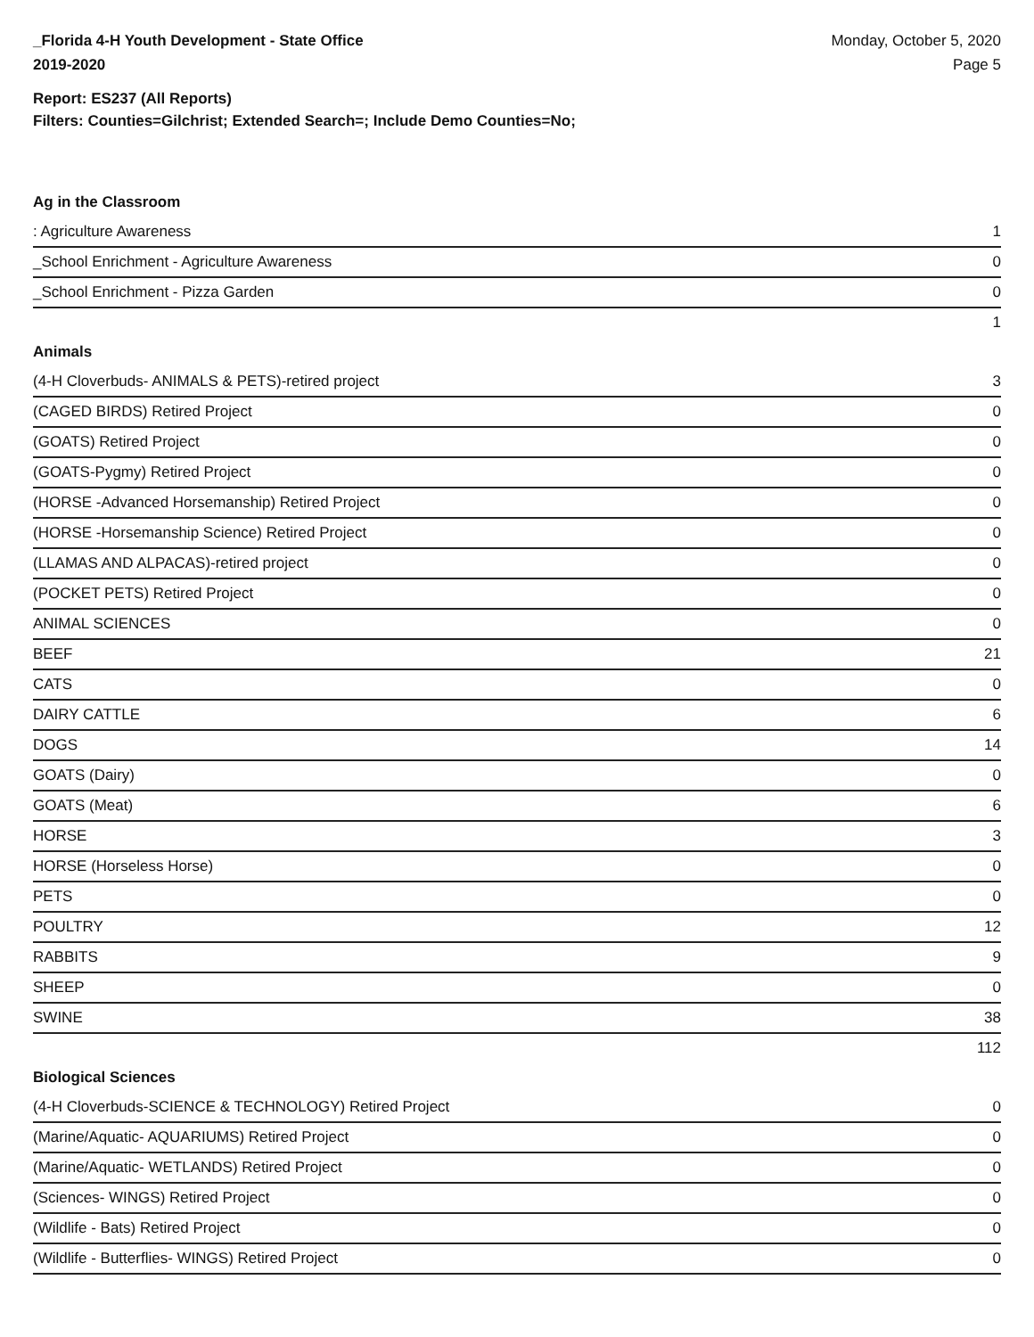_Florida 4-H Youth Development - State Office
2019-2020
Monday, October 5, 2020
Page 5
Report: ES237 (All Reports)
Filters: Counties=Gilchrist; Extended Search=; Include Demo Counties=No;
Ag in the Classroom
| : Agriculture Awareness | 1 |
| _School Enrichment - Agriculture Awareness | 0 |
| _School Enrichment - Pizza Garden | 0 |
| | 1 |
Animals
| (4-H Cloverbuds- ANIMALS & PETS)-retired project | 3 |
| (CAGED BIRDS) Retired Project | 0 |
| (GOATS) Retired Project | 0 |
| (GOATS-Pygmy) Retired Project | 0 |
| (HORSE -Advanced Horsemanship) Retired Project | 0 |
| (HORSE -Horsemanship Science) Retired Project | 0 |
| (LLAMAS AND ALPACAS)-retired project | 0 |
| (POCKET PETS) Retired Project | 0 |
| ANIMAL SCIENCES | 0 |
| BEEF | 21 |
| CATS | 0 |
| DAIRY CATTLE | 6 |
| DOGS | 14 |
| GOATS (Dairy) | 0 |
| GOATS (Meat) | 6 |
| HORSE | 3 |
| HORSE (Horseless Horse) | 0 |
| PETS | 0 |
| POULTRY | 12 |
| RABBITS | 9 |
| SHEEP | 0 |
| SWINE | 38 |
| | 112 |
Biological Sciences
| (4-H Cloverbuds-SCIENCE & TECHNOLOGY) Retired Project | 0 |
| (Marine/Aquatic- AQUARIUMS) Retired Project | 0 |
| (Marine/Aquatic- WETLANDS) Retired Project | 0 |
| (Sciences- WINGS) Retired Project | 0 |
| (Wildlife - Bats) Retired Project | 0 |
| (Wildlife - Butterflies- WINGS) Retired Project | 0 |